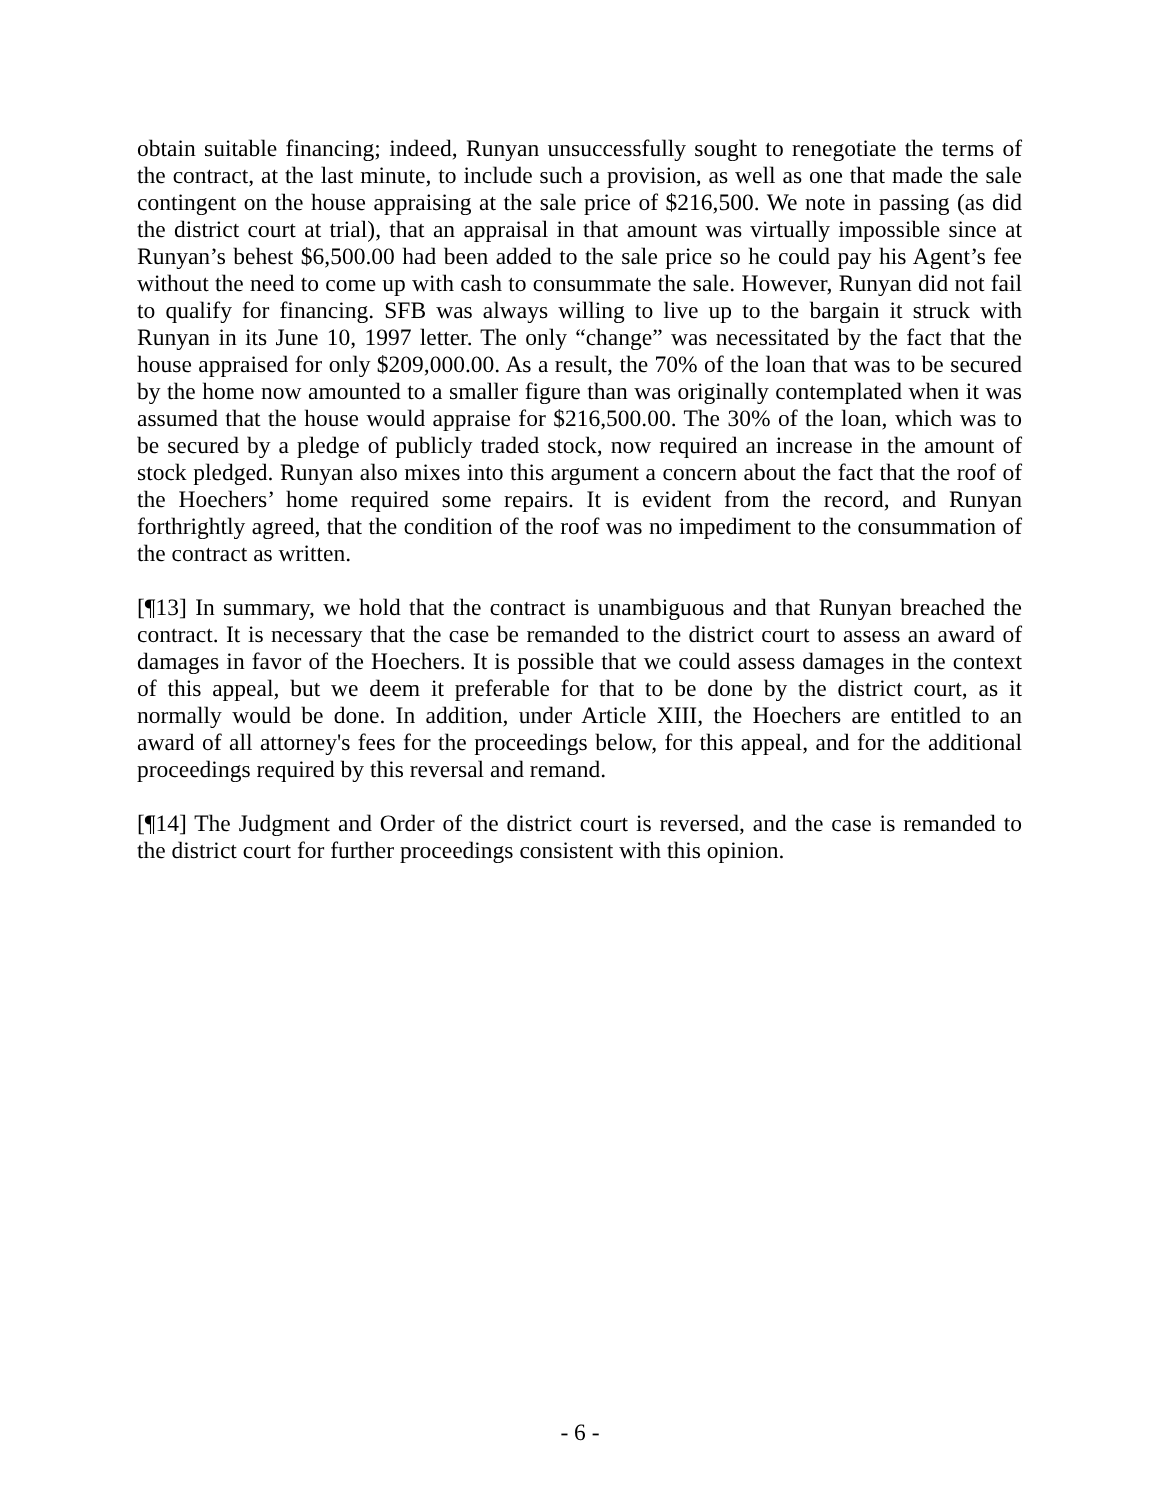obtain suitable financing; indeed, Runyan unsuccessfully sought to renegotiate the terms of the contract, at the last minute, to include such a provision, as well as one that made the sale contingent on the house appraising at the sale price of $216,500. We note in passing (as did the district court at trial), that an appraisal in that amount was virtually impossible since at Runyan’s behest $6,500.00 had been added to the sale price so he could pay his Agent’s fee without the need to come up with cash to consummate the sale. However, Runyan did not fail to qualify for financing. SFB was always willing to live up to the bargain it struck with Runyan in its June 10, 1997 letter. The only “change” was necessitated by the fact that the house appraised for only $209,000.00. As a result, the 70% of the loan that was to be secured by the home now amounted to a smaller figure than was originally contemplated when it was assumed that the house would appraise for $216,500.00. The 30% of the loan, which was to be secured by a pledge of publicly traded stock, now required an increase in the amount of stock pledged. Runyan also mixes into this argument a concern about the fact that the roof of the Hoechers’ home required some repairs. It is evident from the record, and Runyan forthrightly agreed, that the condition of the roof was no impediment to the consummation of the contract as written.
[¶13] In summary, we hold that the contract is unambiguous and that Runyan breached the contract. It is necessary that the case be remanded to the district court to assess an award of damages in favor of the Hoechers. It is possible that we could assess damages in the context of this appeal, but we deem it preferable for that to be done by the district court, as it normally would be done. In addition, under Article XIII, the Hoechers are entitled to an award of all attorney's fees for the proceedings below, for this appeal, and for the additional proceedings required by this reversal and remand.
[¶14] The Judgment and Order of the district court is reversed, and the case is remanded to the district court for further proceedings consistent with this opinion.
- 6 -